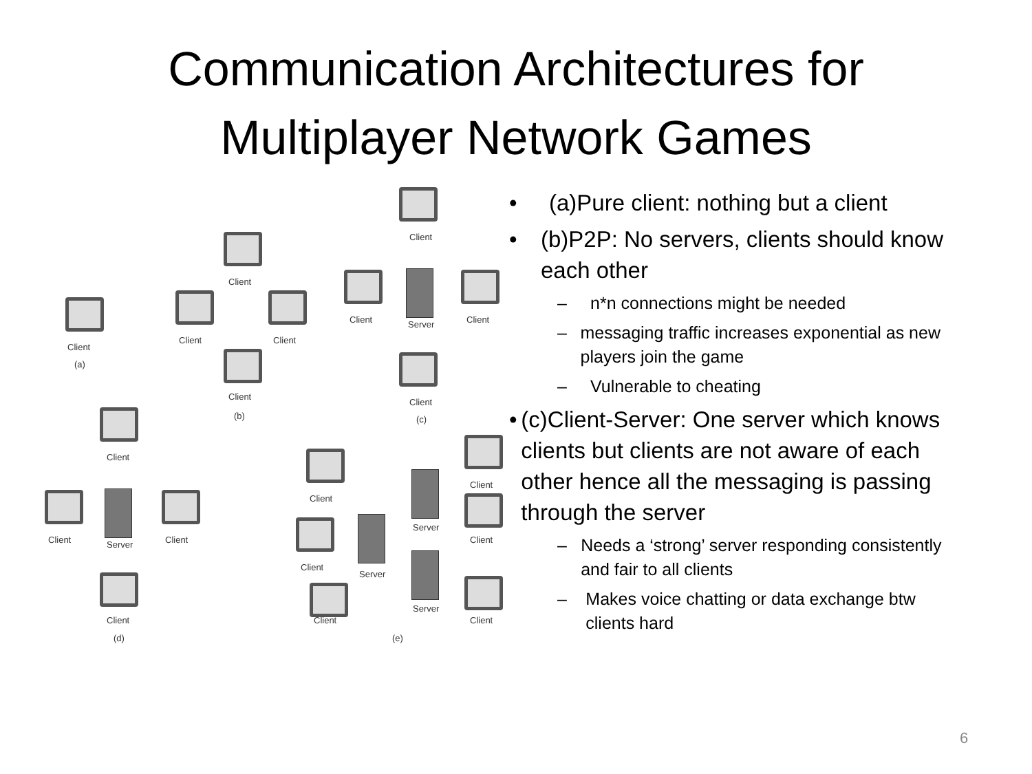Communication Architectures for
Multiplayer Network Games
Client
(a)
Client
Client Client
Client
(b)
Client
Client Server Client
Client
(c)
Client
Client Server Client
Client
(d)
Client
Client
Client
Server
Server
Server
Client
Client
Client
(e)
• (a)Pure client: nothing but a client
• (b)P2P: No servers, clients should know each other
– n*n connections might be needed
– messaging traffic increases exponential as new players join the game
– Vulnerable to cheating
• (c)Client-Server: One server which knows clients but clients are not aware of each other hence all the messaging is passing through the server
– Needs a ‘strong’ server responding consistently and fair to all clients
– Makes voice chatting or data exchange btw clients hard
6